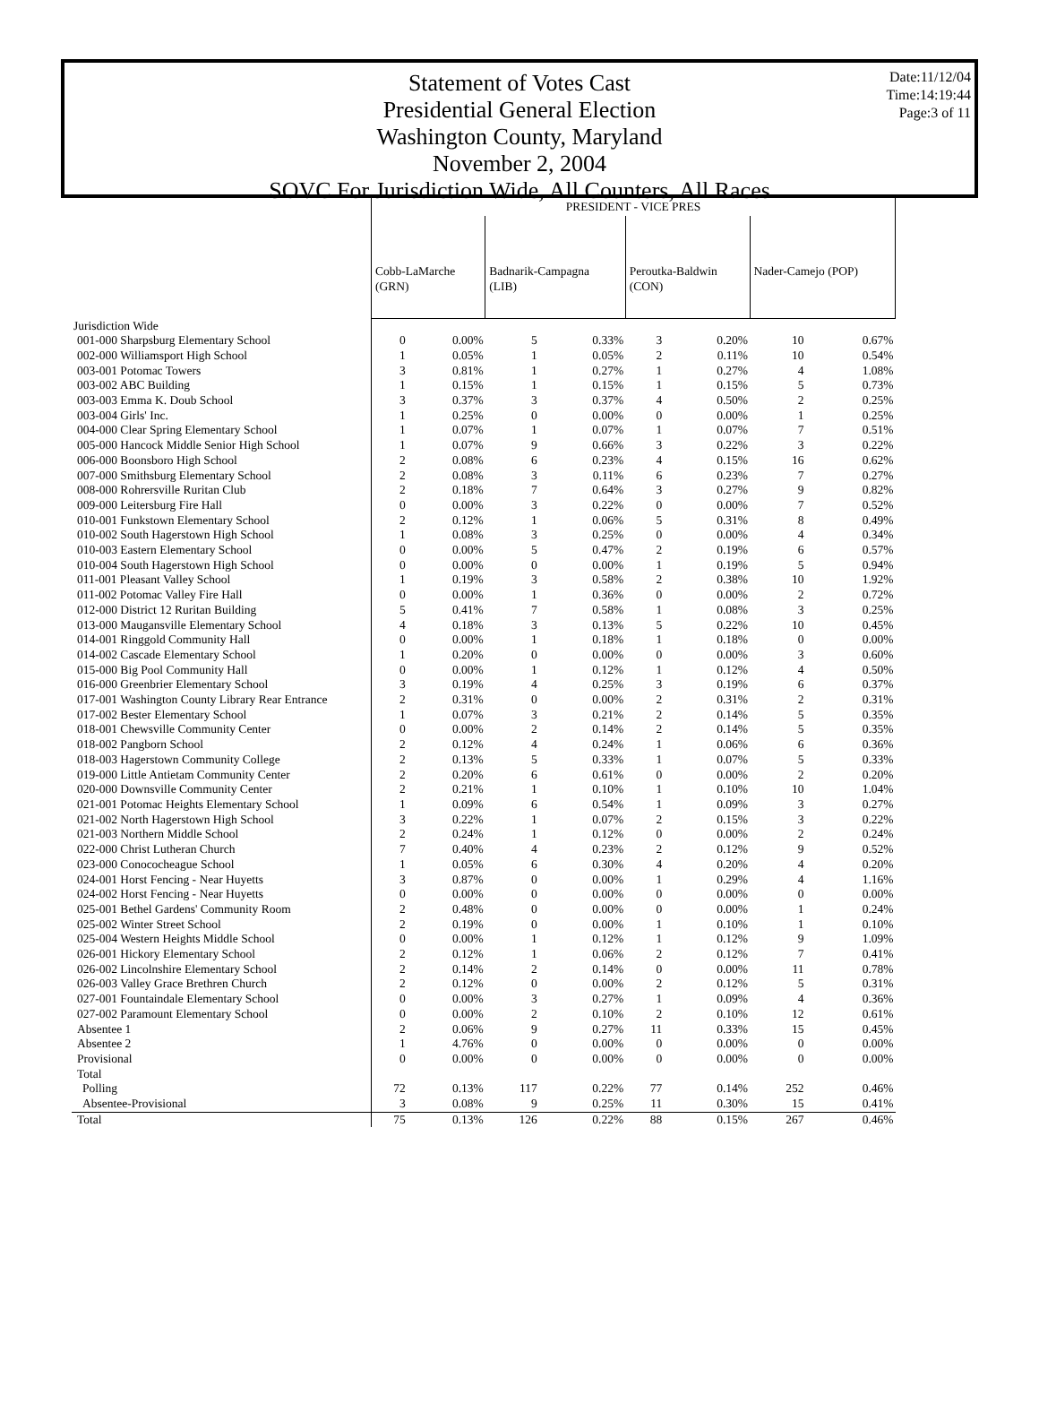Date:11/12/04
Time:14:19:44
Page:3 of 11
Statement of Votes Cast
Presidential General Election
Washington County, Maryland
November 2, 2004
SOVC For Jurisdiction Wide, All Counters, All Races
| | PRESIDENT - VICE PRES | | | | | | | |
| --- | --- | --- | --- | --- | --- | --- | --- | --- |
| | Cobb-LaMarche (GRN) | | Badnarik-Campagna (LIB) | | Peroutka-Baldwin (CON) | | Nader-Camejo (POP) | |
| Jurisdiction Wide | | | | | | | | |
| 001-000 Sharpsburg Elementary School | 0 | 0.00% | 5 | 0.33% | 3 | 0.20% | 10 | 0.67% |
| 002-000 Williamsport High School | 1 | 0.05% | 1 | 0.05% | 2 | 0.11% | 10 | 0.54% |
| 003-001 Potomac Towers | 3 | 0.81% | 1 | 0.27% | 1 | 0.27% | 4 | 1.08% |
| 003-002 ABC Building | 1 | 0.15% | 1 | 0.15% | 1 | 0.15% | 5 | 0.73% |
| 003-003 Emma K. Doub School | 3 | 0.37% | 3 | 0.37% | 4 | 0.50% | 2 | 0.25% |
| 003-004 Girls' Inc. | 1 | 0.25% | 0 | 0.00% | 0 | 0.00% | 1 | 0.25% |
| 004-000 Clear Spring Elementary School | 1 | 0.07% | 1 | 0.07% | 1 | 0.07% | 7 | 0.51% |
| 005-000 Hancock Middle Senior High School | 1 | 0.07% | 9 | 0.66% | 3 | 0.22% | 3 | 0.22% |
| 006-000 Boonsboro High School | 2 | 0.08% | 6 | 0.23% | 4 | 0.15% | 16 | 0.62% |
| 007-000 Smithsburg Elementary School | 2 | 0.08% | 3 | 0.11% | 6 | 0.23% | 7 | 0.27% |
| 008-000 Rohrersville Ruritan Club | 2 | 0.18% | 7 | 0.64% | 3 | 0.27% | 9 | 0.82% |
| 009-000 Leitersburg Fire Hall | 0 | 0.00% | 3 | 0.22% | 0 | 0.00% | 7 | 0.52% |
| 010-001 Funkstown Elementary School | 2 | 0.12% | 1 | 0.06% | 5 | 0.31% | 8 | 0.49% |
| 010-002 South Hagerstown High School | 1 | 0.08% | 3 | 0.25% | 0 | 0.00% | 4 | 0.34% |
| 010-003 Eastern Elementary School | 0 | 0.00% | 5 | 0.47% | 2 | 0.19% | 6 | 0.57% |
| 010-004 South Hagerstown High School | 0 | 0.00% | 0 | 0.00% | 1 | 0.19% | 5 | 0.94% |
| 011-001 Pleasant Valley School | 1 | 0.19% | 3 | 0.58% | 2 | 0.38% | 10 | 1.92% |
| 011-002 Potomac Valley Fire Hall | 0 | 0.00% | 1 | 0.36% | 0 | 0.00% | 2 | 0.72% |
| 012-000 District 12 Ruritan Building | 5 | 0.41% | 7 | 0.58% | 1 | 0.08% | 3 | 0.25% |
| 013-000 Maugansville Elementary School | 4 | 0.18% | 3 | 0.13% | 5 | 0.22% | 10 | 0.45% |
| 014-001 Ringgold Community Hall | 0 | 0.00% | 1 | 0.18% | 1 | 0.18% | 0 | 0.00% |
| 014-002 Cascade Elementary School | 1 | 0.20% | 0 | 0.00% | 0 | 0.00% | 3 | 0.60% |
| 015-000 Big Pool Community Hall | 0 | 0.00% | 1 | 0.12% | 1 | 0.12% | 4 | 0.50% |
| 016-000 Greenbrier Elementary School | 3 | 0.19% | 4 | 0.25% | 3 | 0.19% | 6 | 0.37% |
| 017-001 Washington County Library Rear Entrance | 2 | 0.31% | 0 | 0.00% | 2 | 0.31% | 2 | 0.31% |
| 017-002 Bester Elementary School | 1 | 0.07% | 3 | 0.21% | 2 | 0.14% | 5 | 0.35% |
| 018-001 Chewsville Community Center | 0 | 0.00% | 2 | 0.14% | 2 | 0.14% | 5 | 0.35% |
| 018-002 Pangborn School | 2 | 0.12% | 4 | 0.24% | 1 | 0.06% | 6 | 0.36% |
| 018-003 Hagerstown Community College | 2 | 0.13% | 5 | 0.33% | 1 | 0.07% | 5 | 0.33% |
| 019-000 Little Antietam Community Center | 2 | 0.20% | 6 | 0.61% | 0 | 0.00% | 2 | 0.20% |
| 020-000 Downsville Community Center | 2 | 0.21% | 1 | 0.10% | 1 | 0.10% | 10 | 1.04% |
| 021-001 Potomac Heights Elementary School | 1 | 0.09% | 6 | 0.54% | 1 | 0.09% | 3 | 0.27% |
| 021-002 North Hagerstown High School | 3 | 0.22% | 1 | 0.07% | 2 | 0.15% | 3 | 0.22% |
| 021-003 Northern Middle School | 2 | 0.24% | 1 | 0.12% | 0 | 0.00% | 2 | 0.24% |
| 022-000 Christ Lutheran Church | 7 | 0.40% | 4 | 0.23% | 2 | 0.12% | 9 | 0.52% |
| 023-000 Conococheague School | 1 | 0.05% | 6 | 0.30% | 4 | 0.20% | 4 | 0.20% |
| 024-001 Horst Fencing - Near Huyetts | 3 | 0.87% | 0 | 0.00% | 1 | 0.29% | 4 | 1.16% |
| 024-002 Horst Fencing - Near Huyetts | 0 | 0.00% | 0 | 0.00% | 0 | 0.00% | 0 | 0.00% |
| 025-001 Bethel Gardens' Community Room | 2 | 0.48% | 0 | 0.00% | 0 | 0.00% | 1 | 0.24% |
| 025-002 Winter Street School | 2 | 0.19% | 0 | 0.00% | 1 | 0.10% | 1 | 0.10% |
| 025-004 Western Heights Middle School | 0 | 0.00% | 1 | 0.12% | 1 | 0.12% | 9 | 1.09% |
| 026-001 Hickory Elementary School | 2 | 0.12% | 1 | 0.06% | 2 | 0.12% | 7 | 0.41% |
| 026-002 Lincolnshire Elementary School | 2 | 0.14% | 2 | 0.14% | 0 | 0.00% | 11 | 0.78% |
| 026-003 Valley Grace Brethren Church | 2 | 0.12% | 0 | 0.00% | 2 | 0.12% | 5 | 0.31% |
| 027-001 Fountaindale Elementary School | 0 | 0.00% | 3 | 0.27% | 1 | 0.09% | 4 | 0.36% |
| 027-002 Paramount Elementary School | 0 | 0.00% | 2 | 0.10% | 2 | 0.10% | 12 | 0.61% |
| Absentee 1 | 2 | 0.06% | 9 | 0.27% | 11 | 0.33% | 15 | 0.45% |
| Absentee 2 | 1 | 4.76% | 0 | 0.00% | 0 | 0.00% | 0 | 0.00% |
| Provisional | 0 | 0.00% | 0 | 0.00% | 0 | 0.00% | 0 | 0.00% |
| Total | | | | | | | | |
| Polling | 72 | 0.13% | 117 | 0.22% | 77 | 0.14% | 252 | 0.46% |
| Absentee-Provisional | 3 | 0.08% | 9 | 0.25% | 11 | 0.30% | 15 | 0.41% |
| Total | 75 | 0.13% | 126 | 0.22% | 88 | 0.15% | 267 | 0.46% |